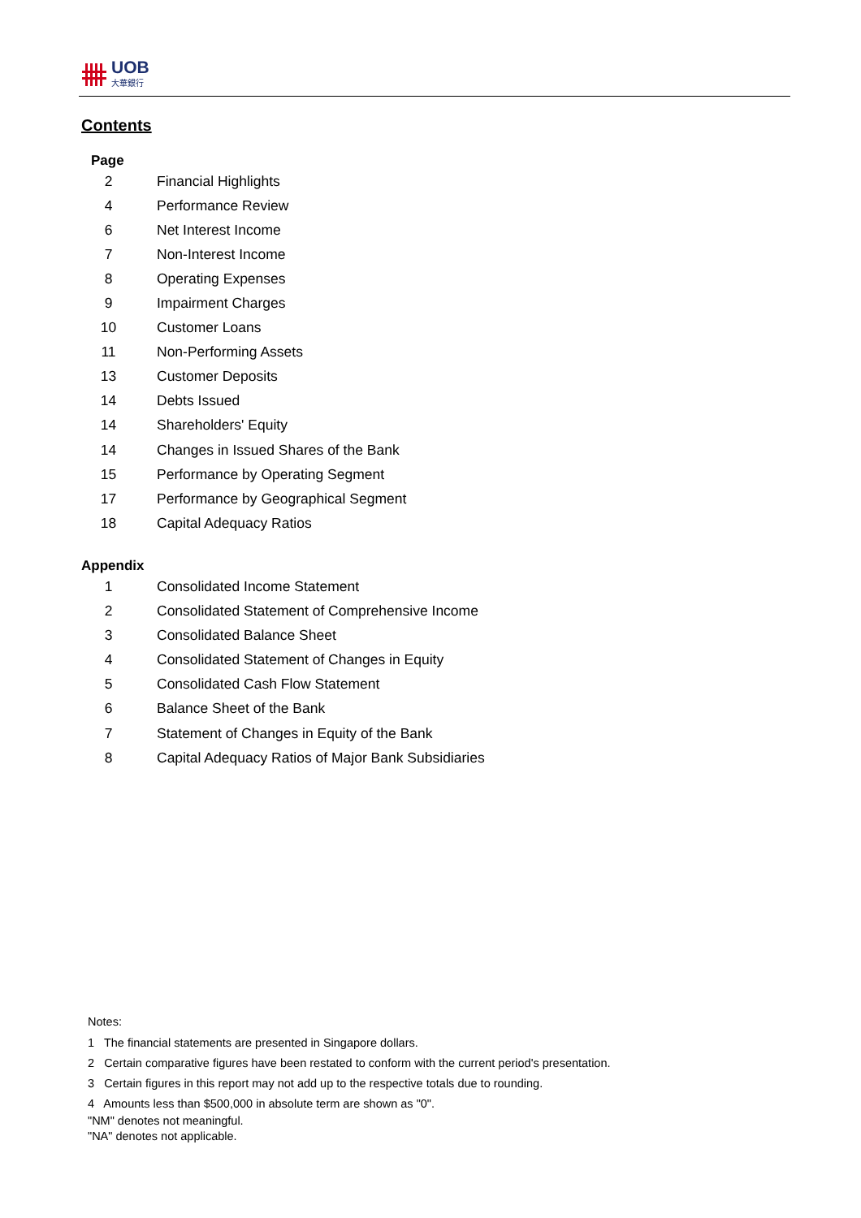UOB
大華銀行
Contents
Page
| 2 | Financial Highlights |
| 4 | Performance Review |
| 6 | Net Interest Income |
| 7 | Non-Interest Income |
| 8 | Operating Expenses |
| 9 | Impairment Charges |
| 10 | Customer Loans |
| 11 | Non-Performing Assets |
| 13 | Customer Deposits |
| 14 | Debts Issued |
| 14 | Shareholders' Equity |
| 14 | Changes in Issued Shares of the Bank |
| 15 | Performance by Operating Segment |
| 17 | Performance by Geographical Segment |
| 18 | Capital Adequacy Ratios |
Appendix
| 1 | Consolidated Income Statement |
| 2 | Consolidated Statement of Comprehensive Income |
| 3 | Consolidated Balance Sheet |
| 4 | Consolidated Statement of Changes in Equity |
| 5 | Consolidated Cash Flow Statement |
| 6 | Balance Sheet of the Bank |
| 7 | Statement of Changes in Equity of the Bank |
| 8 | Capital Adequacy Ratios of Major Bank Subsidiaries |
Notes:
1 The financial statements are presented in Singapore dollars.
2 Certain comparative figures have been restated to conform with the current period's presentation.
3 Certain figures in this report may not add up to the respective totals due to rounding.
4 Amounts less than $500,000 in absolute term are shown as "0".
"NM" denotes not meaningful.
"NA" denotes not applicable.